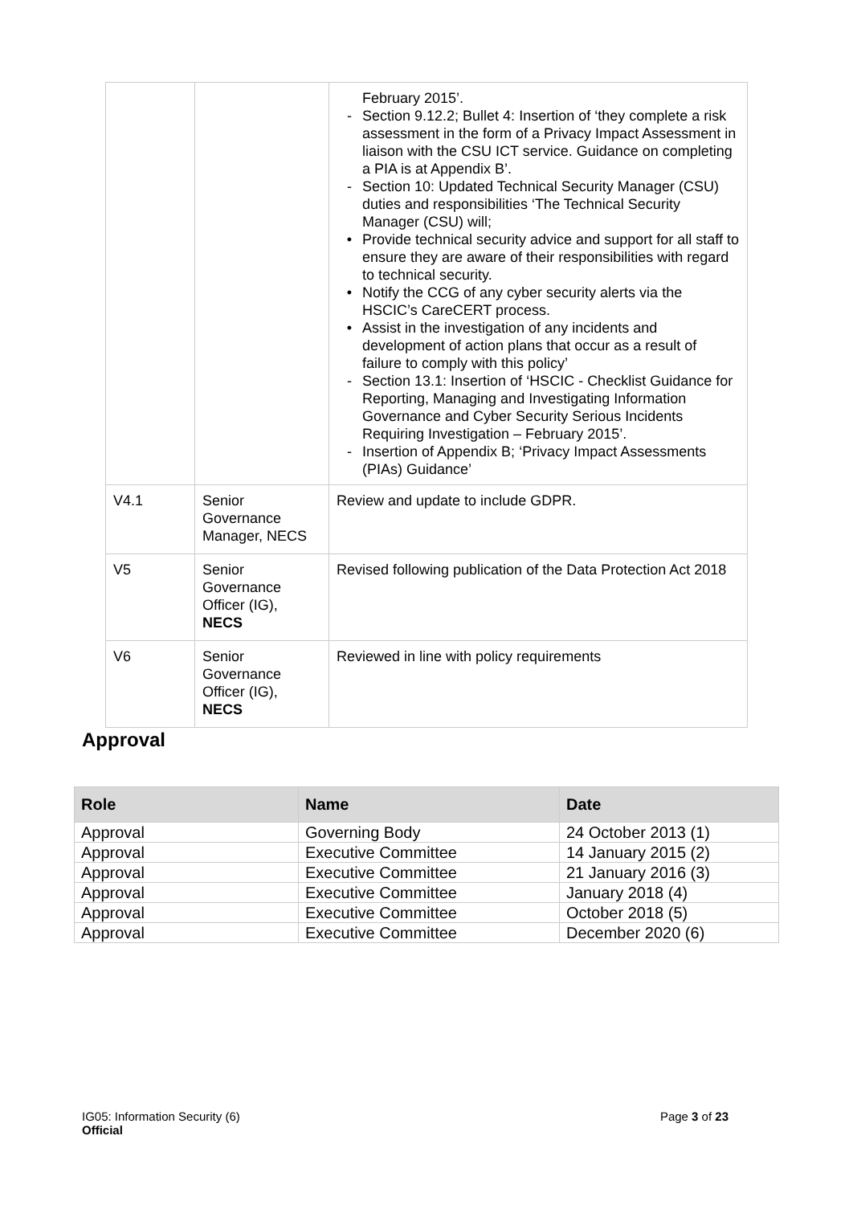| | | February 2015’. - Section 9.12.2; Bullet 4: Insertion of ‘they complete a risk assessment in the form of a Privacy Impact Assessment in liaison with the CSU ICT service. Guidance on completing a PIA is at Appendix B’. - Section 10: Updated Technical Security Manager (CSU) duties and responsibilities ‘The Technical Security Manager (CSU) will; • Provide technical security advice and support for all staff to ensure they are aware of their responsibilities with regard to technical security. • Notify the CCG of any cyber security alerts via the HSCIC’s CareCERT process. • Assist in the investigation of any incidents and development of action plans that occur as a result of failure to comply with this policy’ - Section 13.1: Insertion of ‘HSCIC - Checklist Guidance for Reporting, Managing and Investigating Information Governance and Cyber Security Serious Incidents Requiring Investigation – February 2015’. - Insertion of Appendix B; ‘Privacy Impact Assessments (PIAs) Guidance’ |
| V4.1 | Senior Governance Manager, NECS | Review and update to include GDPR. |
| V5 | Senior Governance Officer (IG), NECS | Revised following publication of the Data Protection Act 2018 |
| V6 | Senior Governance Officer (IG), NECS | Reviewed in line with policy requirements |
Approval
| Role | Name | Date |
| --- | --- | --- |
| Approval | Governing Body | 24 October 2013 (1) |
| Approval | Executive Committee | 14 January 2015 (2) |
| Approval | Executive Committee | 21 January 2016 (3) |
| Approval | Executive Committee | January 2018 (4) |
| Approval | Executive Committee | October 2018 (5) |
| Approval | Executive Committee | December 2020 (6) |
IG05: Information Security (6)
Official
Page 3 of 23